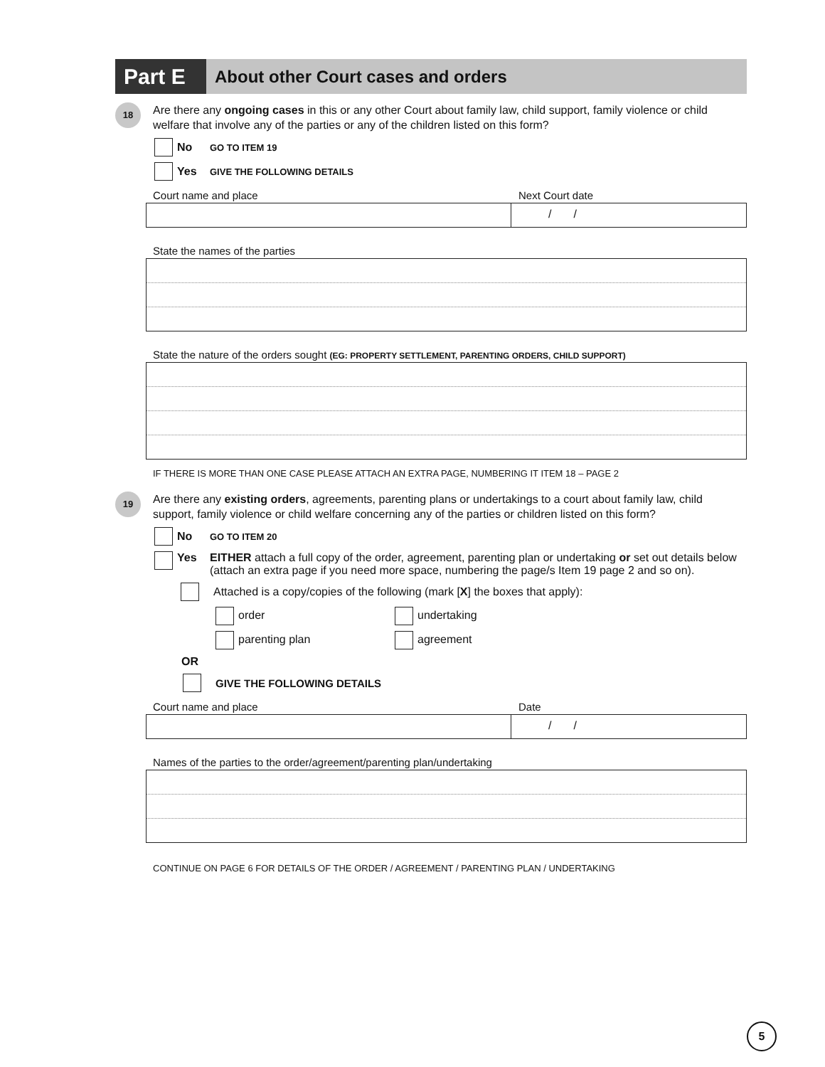Part E
About other Court cases and orders
18
Are there any ongoing cases in this or any other Court about family law, child support, family violence or child welfare that involve any of the parties or any of the children listed on this form?
No GO TO ITEM 19
Yes GIVE THE FOLLOWING DETAILS
Court name and place Next Court date
/ /
State the names of the parties
State the nature of the orders sought (EG: PROPERTY SETTLEMENT, PARENTING ORDERS, CHILD SUPPORT)
IF THERE IS MORE THAN ONE CASE PLEASE ATTACH AN EXTRA PAGE, NUMBERING IT ITEM 18 – PAGE 2
19
Are there any existing orders, agreements, parenting plans or undertakings to a court about family law, child support, family violence or child welfare concerning any of the parties or children listed on this form?
No GO TO ITEM 20
Yes EITHER attach a full copy of the order, agreement, parenting plan or undertaking or set out details below (attach an extra page if you need more space, numbering the page/s Item 19 page 2 and so on).
Attached is a copy/copies of the following (mark [X] the boxes that apply):
order undertaking
parenting plan agreement
OR
GIVE THE FOLLOWING DETAILS
Court name and place Date
/ /
Names of the parties to the order/agreement/parenting plan/undertaking
CONTINUE ON PAGE 6 FOR DETAILS OF THE ORDER / AGREEMENT / PARENTING PLAN / UNDERTAKING
5